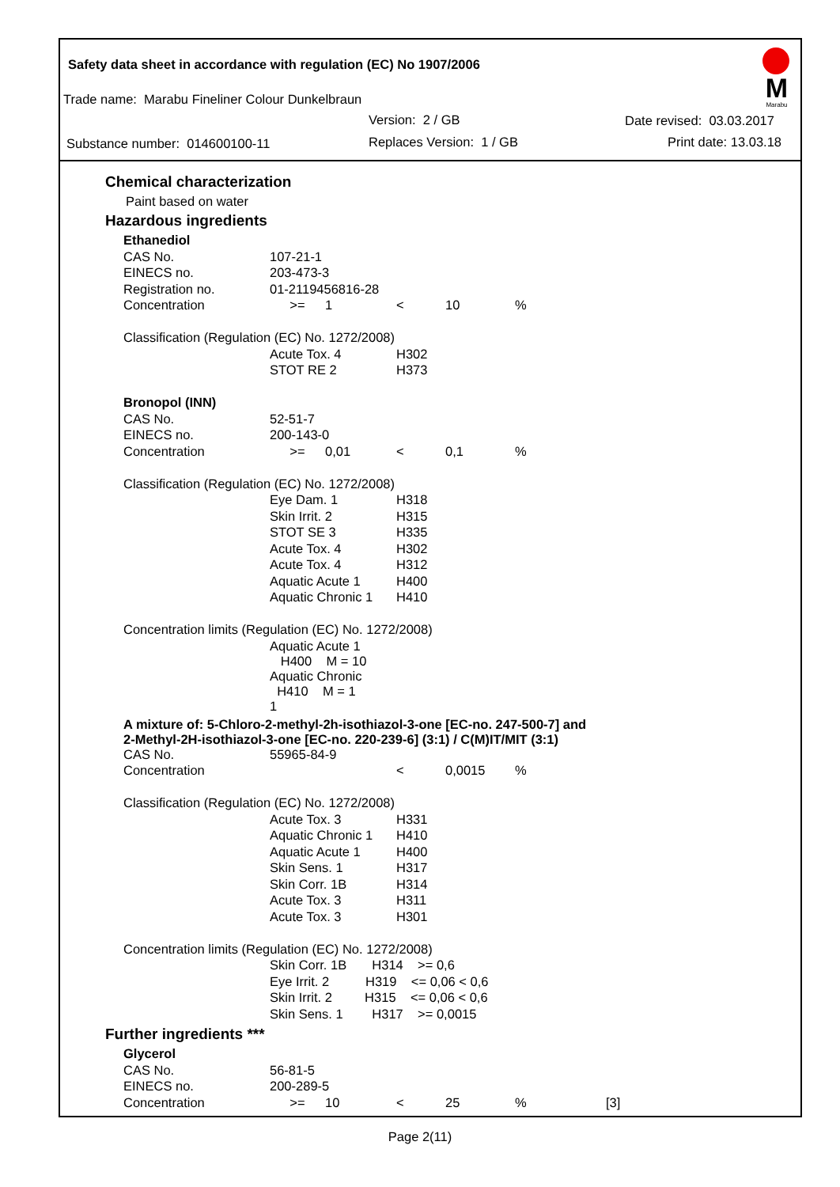Safety data sheet in accordance with regulation (EC) No 1907/2006
Trade name: Marabu Fineliner Colour Dunkelbraun
Version: 2 / GB Date revised: 03.03.2017
Substance number: 014600100-11
Replaces Version: 1 / GB Print date: 13.03.18
M
Marabu
Chemical characterization
Paint based on water
Hazardous ingredients
| Ethanediol | | | | | | |
| CAS No. | 107-21-1 | | | | | |
| EINECS no. | 203-473-3 | | | | | |
| Registration no. | 01-2119456816-28 | | | | | |
| Concentration | >= | 1 | < | 10 | % | |
| Classification (Regulation (EC) No. 1272/2008) | | | | | | |
| | Acute Tox. 4 | | H302 | | | |
| | STOT RE 2 | | H373 | | | |
| Bronopol (INN) | | | | | | |
| CAS No. | 52-51-7 | | | | | |
| EINECS no. | 200-143-0 | | | | | |
| Concentration | >= | 0,01 | < | 0,1 | % | |
| Classification (Regulation (EC) No. 1272/2008) | | | | | | |
| | Eye Dam. 1 | | H318 | | | |
| | Skin Irrit. 2 | | H315 | | | |
| | STOT SE 3 | | H335 | | | |
| | Acute Tox. 4 | | H302 | | | |
| | Acute Tox. 4 | | H312 | | | |
| | Aquatic Acute 1 | | H400 | | | |
| | Aquatic Chronic 1 | | H410 | | | |
| Concentration limits (Regulation (EC) No. 1272/2008) | | | | | | |
| | Aquatic Acute 1 H400 M = 10 | | | | | |
| | Aquatic Chronic H410 M = 1 1 | | | | | |
| A mixture of: 5-Chloro-2-methyl-2h-isothiazol-3-one [EC-no. 247-500-7] and 2-Methyl-2H-isothiazol-3-one [EC-no. 220-239-6] (3:1) / C(M)IT/MIT (3:1) | | | | | | |
| CAS No. | 55965-84-9 | | | | | |
| Concentration | | | < | 0,0015 | % | |
| Classification (Regulation (EC) No. 1272/2008) | | | | | | |
| | Acute Tox. 3 | | H331 | | | |
| | Aquatic Chronic 1 | | H410 | | | |
| | Aquatic Acute 1 | | H400 | | | |
| | Skin Sens. 1 | | H317 | | | |
| | Skin Corr. 1B | | H314 | | | |
| | Acute Tox. 3 | | H311 | | | |
| | Acute Tox. 3 | | H301 | | | |
| Concentration limits (Regulation (EC) No. 1272/2008) | | | | | | |
| | Skin Corr. 1B H314 >= 0,6 | | | | | |
| | Eye Irrit. 2 H319 <= 0,06 < 0,6 | | | | | |
| | Skin Irrit. 2 H315 <= 0,06 < 0,6 | | | | | |
| | Skin Sens. 1 H317 >= 0,0015 | | | | | |
Further ingredients ***
| Glycerol | | | | | | |
| CAS No. | 56-81-5 | | | | | |
| EINECS no. | 200-289-5 | | | | | |
| Concentration | >= | 10 | < | 25 | % | [3] |
Page 2(11)